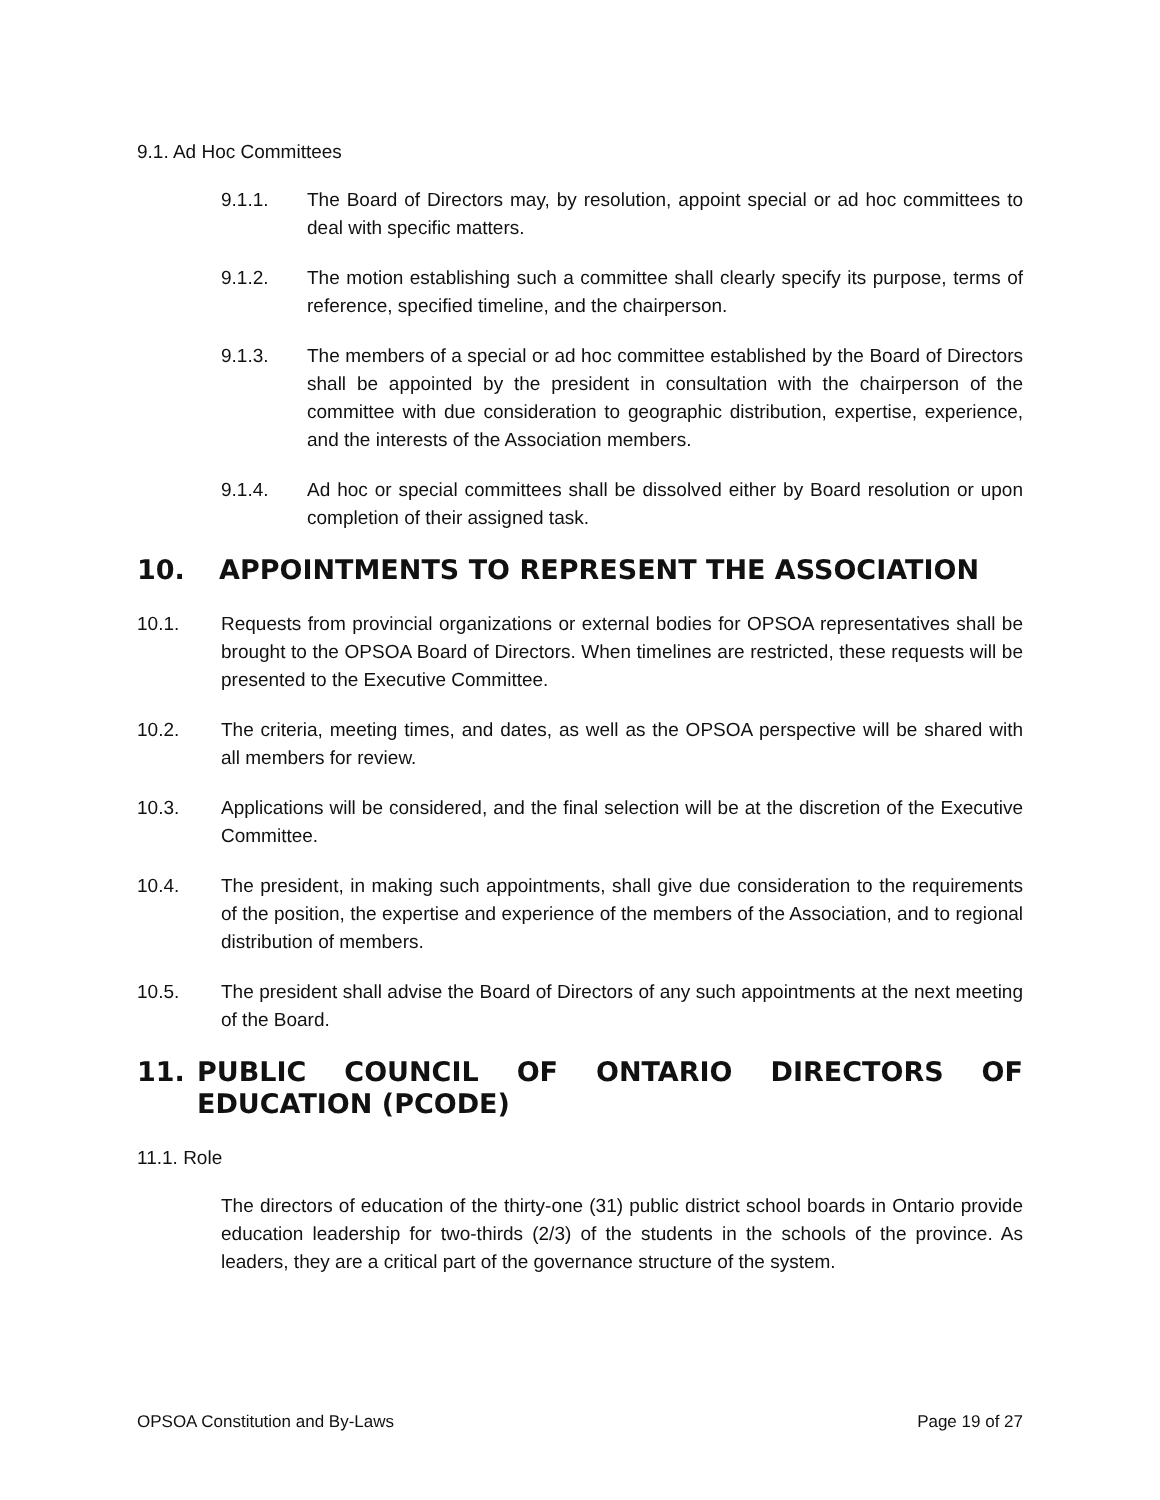9.1. Ad Hoc Committees
9.1.1. The Board of Directors may, by resolution, appoint special or ad hoc committees to deal with specific matters.
9.1.2. The motion establishing such a committee shall clearly specify its purpose, terms of reference, specified timeline, and the chairperson.
9.1.3. The members of a special or ad hoc committee established by the Board of Directors shall be appointed by the president in consultation with the chairperson of the committee with due consideration to geographic distribution, expertise, experience, and the interests of the Association members.
9.1.4. Ad hoc or special committees shall be dissolved either by Board resolution or upon completion of their assigned task.
10. APPOINTMENTS TO REPRESENT THE ASSOCIATION
10.1. Requests from provincial organizations or external bodies for OPSOA representatives shall be brought to the OPSOA Board of Directors. When timelines are restricted, these requests will be presented to the Executive Committee.
10.2. The criteria, meeting times, and dates, as well as the OPSOA perspective will be shared with all members for review.
10.3. Applications will be considered, and the final selection will be at the discretion of the Executive Committee.
10.4. The president, in making such appointments, shall give due consideration to the requirements of the position, the expertise and experience of the members of the Association, and to regional distribution of members.
10.5. The president shall advise the Board of Directors of any such appointments at the next meeting of the Board.
11. PUBLIC COUNCIL OF ONTARIO DIRECTORS OF EDUCATION (PCODE)
11.1. Role
The directors of education of the thirty-one (31) public district school boards in Ontario provide education leadership for two-thirds (2/3) of the students in the schools of the province. As leaders, they are a critical part of the governance structure of the system.
OPSOA Constitution and By-Laws Page 19 of 27